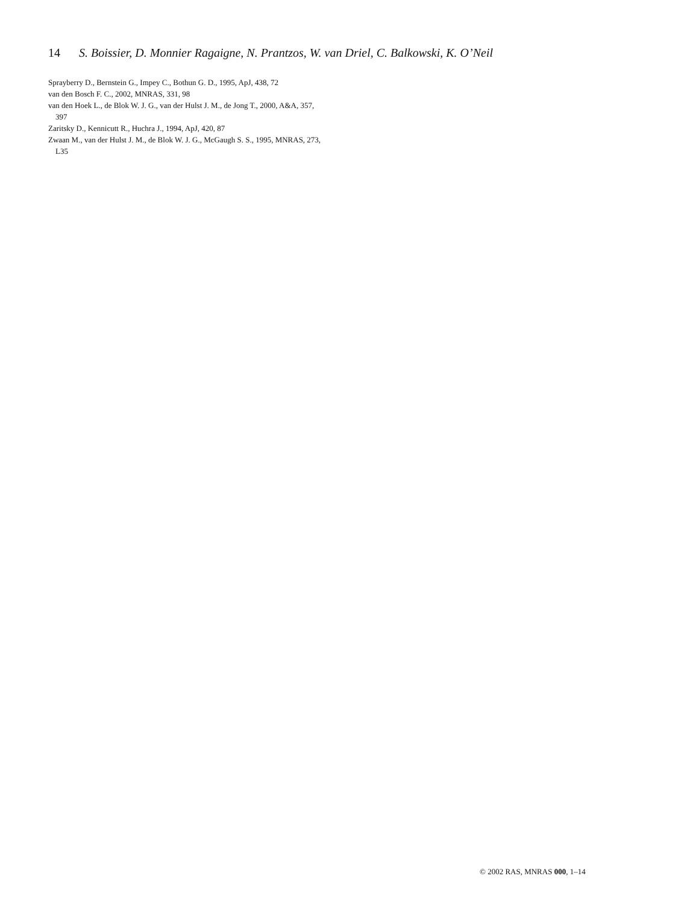14 S. Boissier, D. Monnier Ragaigne, N. Prantzos, W. van Driel, C. Balkowski, K. O’Neil
Sprayberry D., Bernstein G., Impey C., Bothun G. D., 1995, ApJ, 438, 72
van den Bosch F. C., 2002, MNRAS, 331, 98
van den Hoek L., de Blok W. J. G., van der Hulst J. M., de Jong T., 2000, A&A, 357, 397
Zaritsky D., Kennicutt R., Huchra J., 1994, ApJ, 420, 87
Zwaan M., van der Hulst J. M., de Blok W. J. G., McGaugh S. S., 1995, MNRAS, 273, L35
© 2002 RAS, MNRAS 000, 1–14